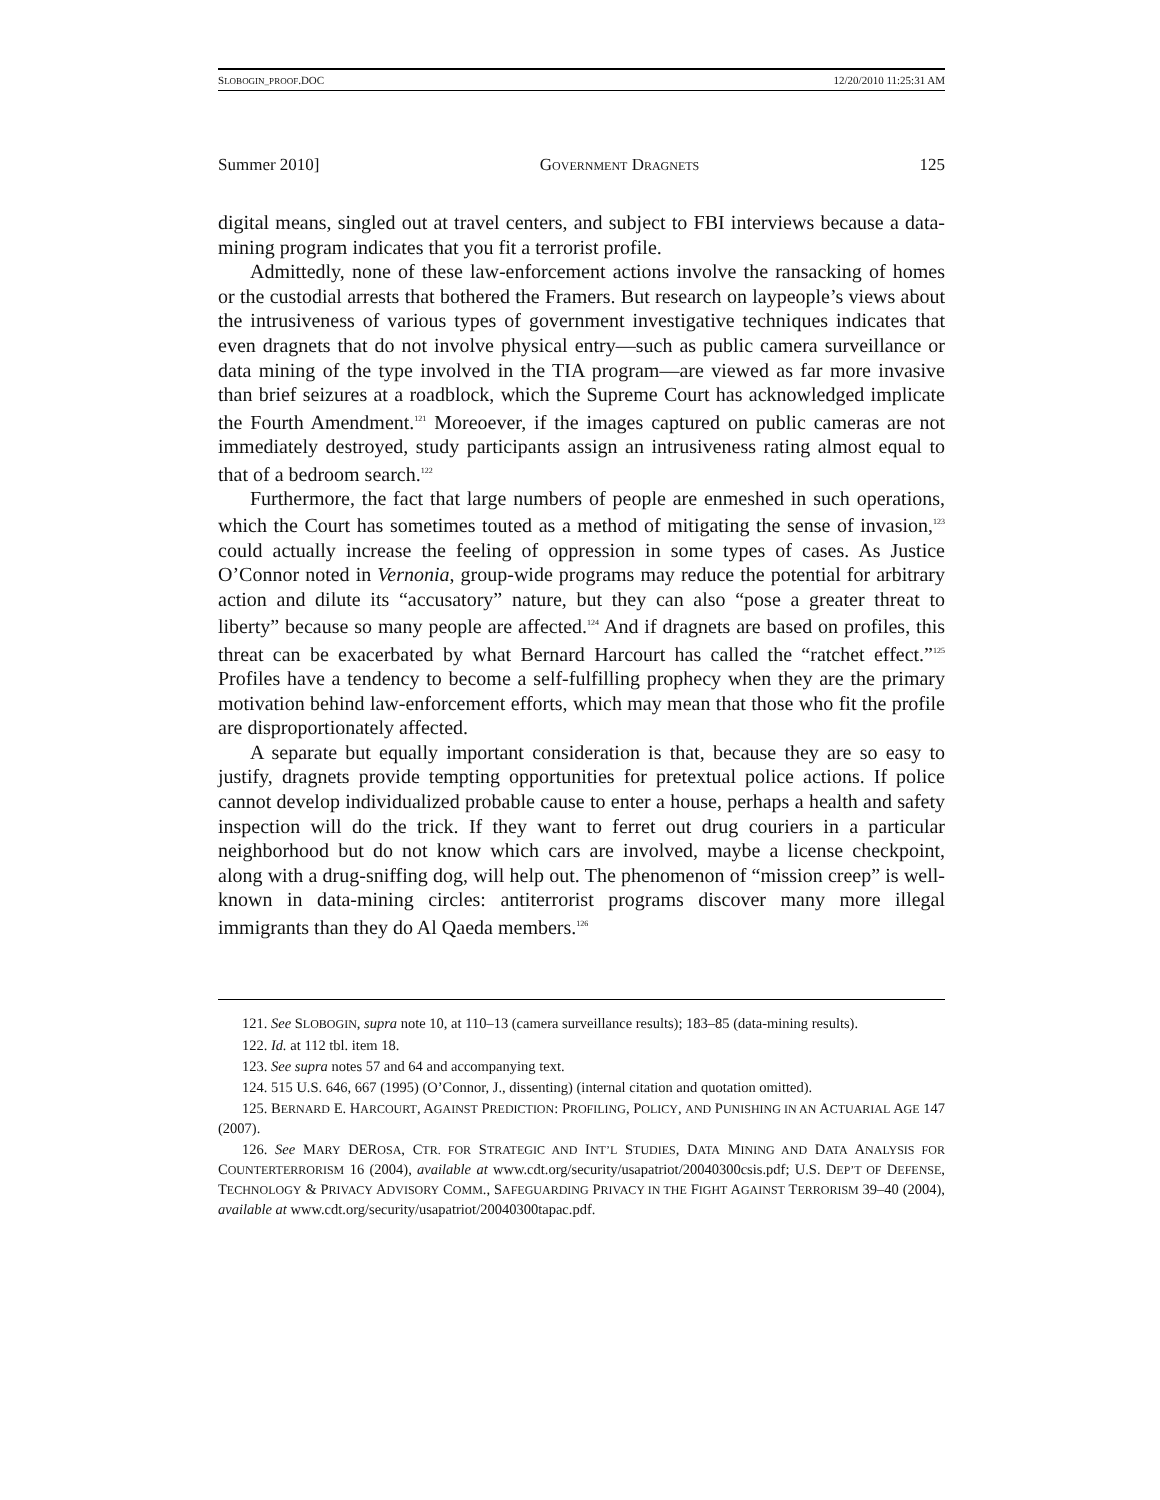SLOBOGIN_PROOF.DOC 12/20/2010 11:25:31 AM
Summer 2010] GOVERNMENT DRAGNETS 125
digital means, singled out at travel centers, and subject to FBI interviews because a data-mining program indicates that you fit a terrorist profile.
Admittedly, none of these law-enforcement actions involve the ransacking of homes or the custodial arrests that bothered the Framers. But research on laypeople’s views about the intrusiveness of various types of government investigative techniques indicates that even dragnets that do not involve physical entry—such as public camera surveillance or data mining of the type involved in the TIA program—are viewed as far more invasive than brief seizures at a roadblock, which the Supreme Court has acknowledged implicate the Fourth Amendment.<sup>121</sup> Moreoever, if the images captured on public cameras are not immediately destroyed, study participants assign an intrusiveness rating almost equal to that of a bedroom search.<sup>122</sup>
Furthermore, the fact that large numbers of people are enmeshed in such operations, which the Court has sometimes touted as a method of mitigating the sense of invasion,<sup>123</sup> could actually increase the feeling of oppression in some types of cases. As Justice O’Connor noted in Vernonia, group-wide programs may reduce the potential for arbitrary action and dilute its “accusatory” nature, but they can also “pose a greater threat to liberty” because so many people are affected.<sup>124</sup> And if dragnets are based on profiles, this threat can be exacerbated by what Bernard Harcourt has called the “ratchet effect.”<sup>125</sup> Profiles have a tendency to become a self-fulfilling prophecy when they are the primary motivation behind law-enforcement efforts, which may mean that those who fit the profile are disproportionately affected.
A separate but equally important consideration is that, because they are so easy to justify, dragnets provide tempting opportunities for pretextual police actions. If police cannot develop individualized probable cause to enter a house, perhaps a health and safety inspection will do the trick. If they want to ferret out drug couriers in a particular neighborhood but do not know which cars are involved, maybe a license checkpoint, along with a drug-sniffing dog, will help out. The phenomenon of “mission creep” is well-known in data-mining circles: antiterrorist programs discover many more illegal immigrants than they do Al Qaeda members.<sup>126</sup>
121. See SLOBOGIN, supra note 10, at 110–13 (camera surveillance results); 183–85 (data-mining results).
122. Id. at 112 tbl. item 18.
123. See supra notes 57 and 64 and accompanying text.
124. 515 U.S. 646, 667 (1995) (O’Connor, J., dissenting) (internal citation and quotation omitted).
125. BERNARD E. HARCOURT, AGAINST PREDICTION: PROFILING, POLICY, AND PUNISHING IN AN ACTUARIAL AGE 147 (2007).
126. See MARY DEROSA, CTR. FOR STRATEGIC AND INT’L STUDIES, DATA MINING AND DATA ANALYSIS FOR COUNTERTERRORISM 16 (2004), available at www.cdt.org/security/usapatriot/20040300csis.pdf; U.S. DEP’T OF DEFENSE, TECHNOLOGY & PRIVACY ADVISORY COMM., SAFEGUARDING PRIVACY IN THE FIGHT AGAINST TERRORISM 39–40 (2004), available at www.cdt.org/security/usapatriot/20040300tapac.pdf.